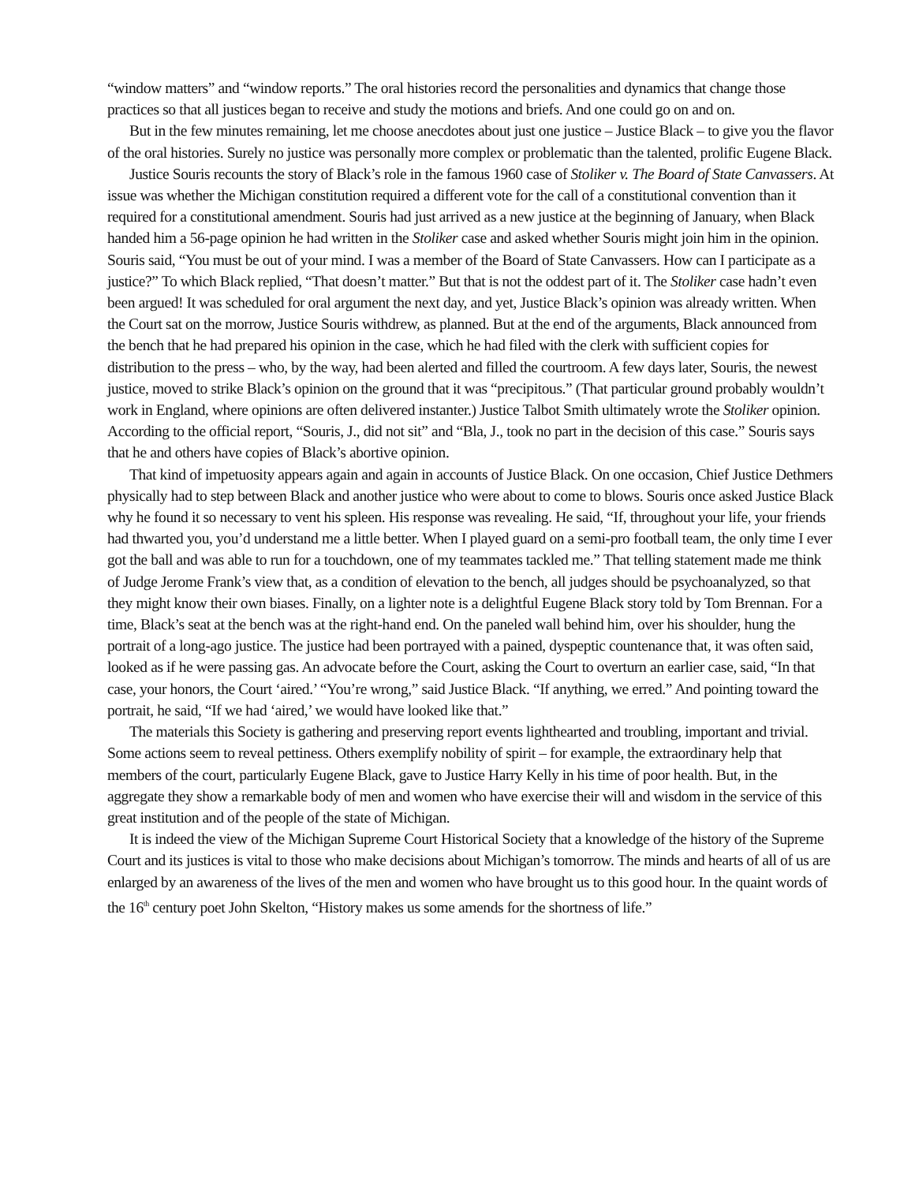“window matters” and “window reports.” The oral histories record the personalities and dynamics that change those practices so that all justices began to receive and study the motions and briefs. And one could go on and on.
But in the few minutes remaining, let me choose anecdotes about just one justice – Justice Black – to give you the flavor of the oral histories. Surely no justice was personally more complex or problematic than the talented, prolific Eugene Black.
Justice Souris recounts the story of Black’s role in the famous 1960 case of Stoliker v. The Board of State Canvassers. At issue was whether the Michigan constitution required a different vote for the call of a constitutional convention than it required for a constitutional amendment. Souris had just arrived as a new justice at the beginning of January, when Black handed him a 56-page opinion he had written in the Stoliker case and asked whether Souris might join him in the opinion. Souris said, “You must be out of your mind. I was a member of the Board of State Canvassers. How can I participate as a justice?” To which Black replied, “That doesn’t matter.” But that is not the oddest part of it. The Stoliker case hadn’t even been argued! It was scheduled for oral argument the next day, and yet, Justice Black’s opinion was already written. When the Court sat on the morrow, Justice Souris withdrew, as planned. But at the end of the arguments, Black announced from the bench that he had prepared his opinion in the case, which he had filed with the clerk with sufficient copies for distribution to the press – who, by the way, had been alerted and filled the courtroom. A few days later, Souris, the newest justice, moved to strike Black’s opinion on the ground that it was “precipitous.” (That particular ground probably wouldn’t work in England, where opinions are often delivered instanter.) Justice Talbot Smith ultimately wrote the Stoliker opinion. According to the official report, “Souris, J., did not sit” and “Bla, J., took no part in the decision of this case.” Souris says that he and others have copies of Black’s abortive opinion.
That kind of impetuosity appears again and again in accounts of Justice Black. On one occasion, Chief Justice Dethmers physically had to step between Black and another justice who were about to come to blows. Souris once asked Justice Black why he found it so necessary to vent his spleen. His response was revealing. He said, “If, throughout your life, your friends had thwarted you, you’d understand me a little better. When I played guard on a semi-pro football team, the only time I ever got the ball and was able to run for a touchdown, one of my teammates tackled me.” That telling statement made me think of Judge Jerome Frank’s view that, as a condition of elevation to the bench, all judges should be psychoanalyzed, so that they might know their own biases. Finally, on a lighter note is a delightful Eugene Black story told by Tom Brennan. For a time, Black’s seat at the bench was at the right-hand end. On the paneled wall behind him, over his shoulder, hung the portrait of a long-ago justice. The justice had been portrayed with a pained, dyspeptic countenance that, it was often said, looked as if he were passing gas. An advocate before the Court, asking the Court to overturn an earlier case, said, “In that case, your honors, the Court ‘aired.’ “You’re wrong,” said Justice Black. “If anything, we erred.” And pointing toward the portrait, he said, “If we had ‘aired,’ we would have looked like that.”
The materials this Society is gathering and preserving report events lighthearted and troubling, important and trivial. Some actions seem to reveal pettiness. Others exemplify nobility of spirit – for example, the extraordinary help that members of the court, particularly Eugene Black, gave to Justice Harry Kelly in his time of poor health. But, in the aggregate they show a remarkable body of men and women who have exercise their will and wisdom in the service of this great institution and of the people of the state of Michigan.
It is indeed the view of the Michigan Supreme Court Historical Society that a knowledge of the history of the Supreme Court and its justices is vital to those who make decisions about Michigan’s tomorrow. The minds and hearts of all of us are enlarged by an awareness of the lives of the men and women who have brought us to this good hour. In the quaint words of the 16<sup>th</sup> century poet John Skelton, “History makes us some amends for the shortness of life.”